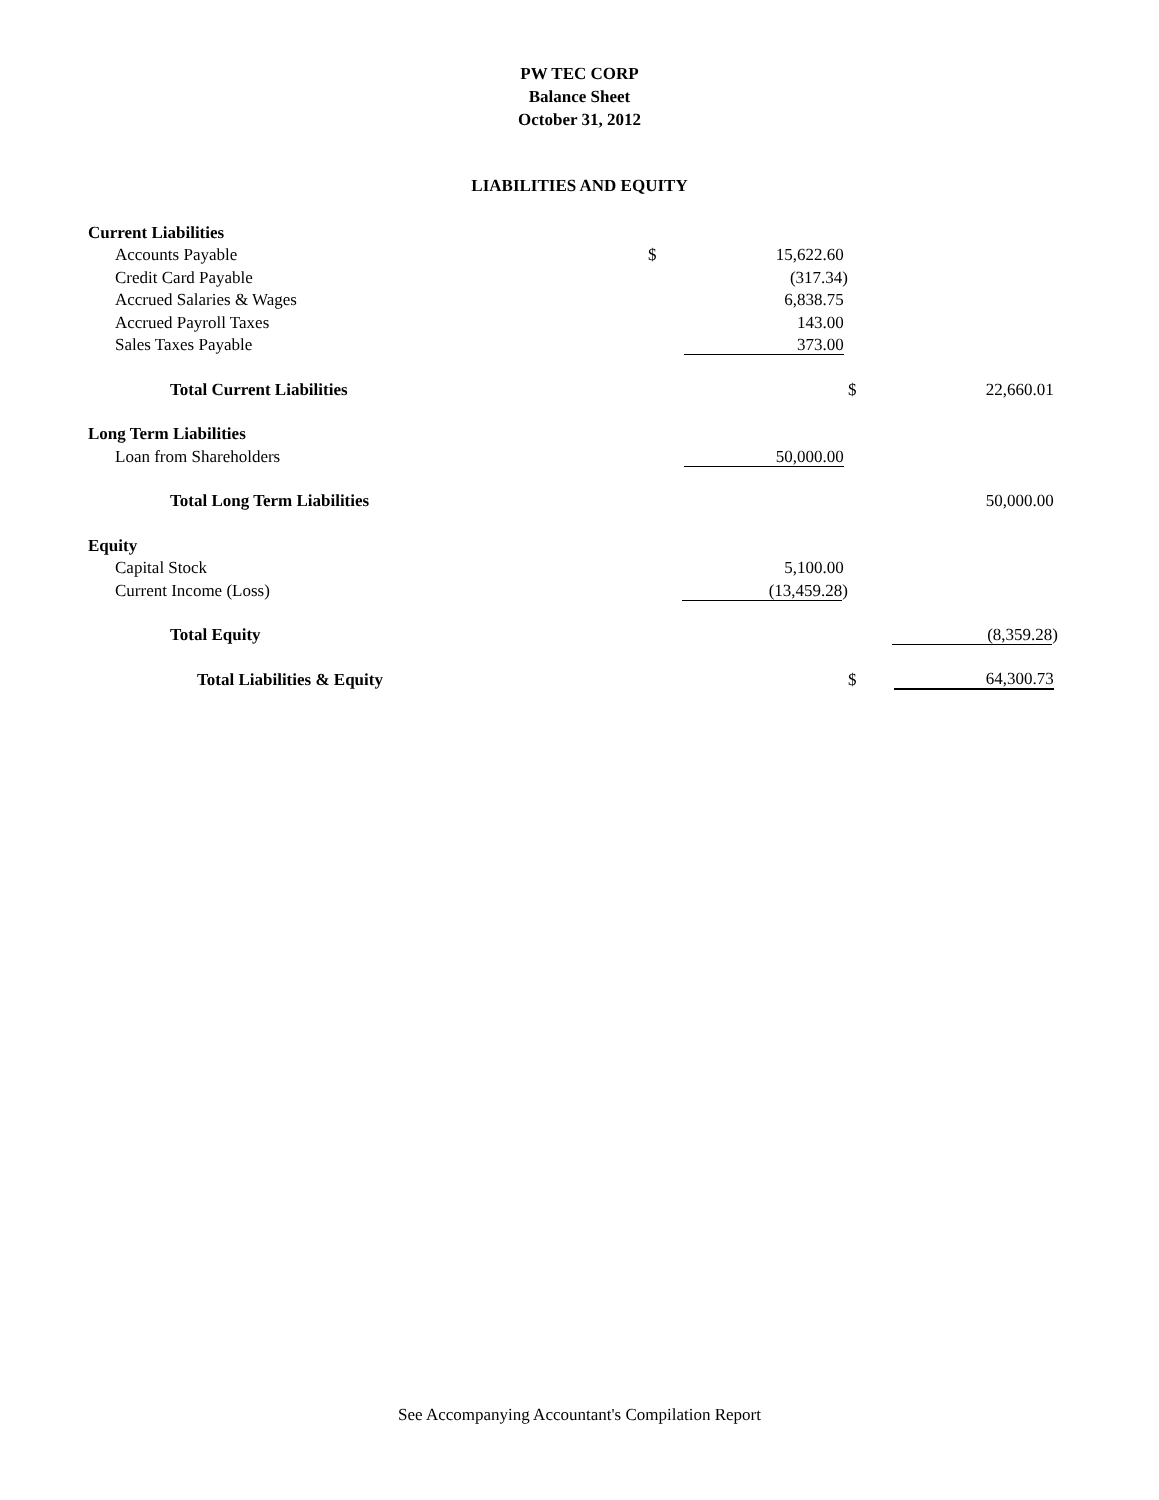PW TEC CORP
Balance Sheet
October 31, 2012
LIABILITIES AND EQUITY
| Current Liabilities | | | | |
| Accounts Payable | $ | 15,622.60 | | |
| Credit Card Payable | | (317.34) | | |
| Accrued Salaries & Wages | | 6,838.75 | | |
| Accrued Payroll Taxes | | 143.00 | | |
| Sales Taxes Payable | | 373.00 | | |
| Total Current Liabilities | | | $ | 22,660.01 |
| Long Term Liabilities | | | | |
| Loan from Shareholders | | 50,000.00 | | |
| Total Long Term Liabilities | | | | 50,000.00 |
| Equity | | | | |
| Capital Stock | | 5,100.00 | | |
| Current Income (Loss) | | (13,459.28 ) | | |
| Total Equity | | | | (8,359.28 ) |
| Total Liabilities & Equity | | | $ | 64,300.73 |
See Accompanying Accountant's Compilation Report